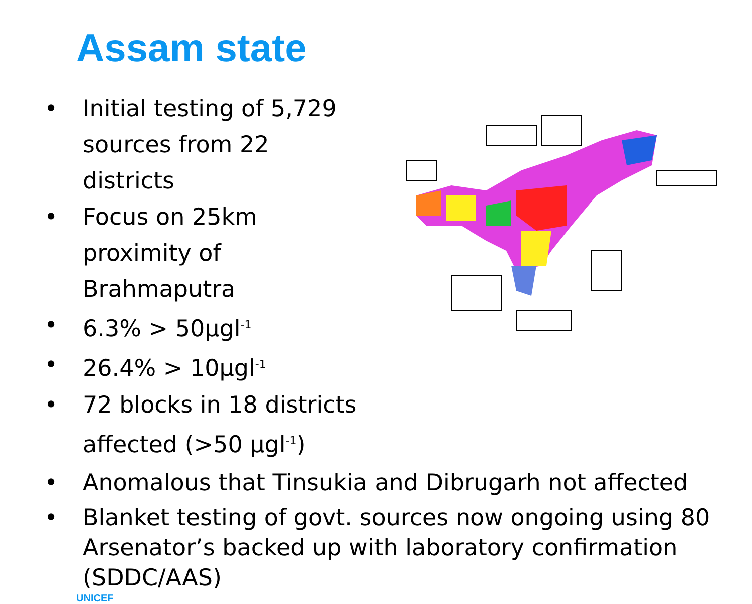Assam state
• Initial testing of 5,729 sources from 22 districts
• Focus on 25km proximity of Brahmaputra
• 6.3% > 50µgl<sup>-1</sup>
• 26.4% > 10µgl<sup>-1</sup>
• 72 blocks in 18 districts affected (>50 µgl<sup>-1</sup>)
• Anomalous that Tinsukia and Dibrugarh not affected
• Blanket testing of govt. sources now ongoing using 80 Arsenator’s backed up with laboratory confirmation (SDDC/AAS)
UNICEF